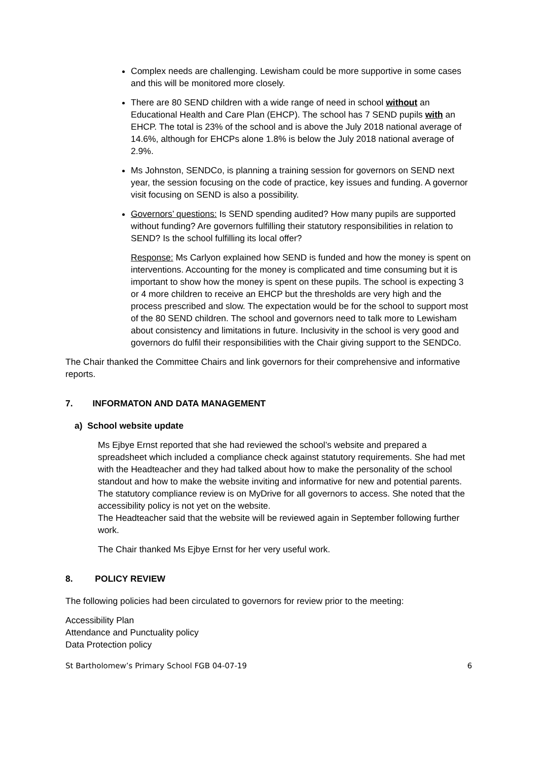Complex needs are challenging. Lewisham could be more supportive in some cases and this will be monitored more closely.
There are 80 SEND children with a wide range of need in school without an Educational Health and Care Plan (EHCP). The school has 7 SEND pupils with an EHCP. The total is 23% of the school and is above the July 2018 national average of 14.6%, although for EHCPs alone 1.8% is below the July 2018 national average of 2.9%.
Ms Johnston, SENDCo, is planning a training session for governors on SEND next year, the session focusing on the code of practice, key issues and funding. A governor visit focusing on SEND is also a possibility.
Governors’ questions: Is SEND spending audited? How many pupils are supported without funding? Are governors fulfilling their statutory responsibilities in relation to SEND? Is the school fulfilling its local offer?
Response: Ms Carlyon explained how SEND is funded and how the money is spent on interventions. Accounting for the money is complicated and time consuming but it is important to show how the money is spent on these pupils. The school is expecting 3 or 4 more children to receive an EHCP but the thresholds are very high and the process prescribed and slow. The expectation would be for the school to support most of the 80 SEND children. The school and governors need to talk more to Lewisham about consistency and limitations in future. Inclusivity in the school is very good and governors do fulfil their responsibilities with the Chair giving support to the SENDCo.
The Chair thanked the Committee Chairs and link governors for their comprehensive and informative reports.
7. INFORMATON AND DATA MANAGEMENT
a) School website update
Ms Ejbye Ernst reported that she had reviewed the school’s website and prepared a spreadsheet which included a compliance check against statutory requirements. She had met with the Headteacher and they had talked about how to make the personality of the school standout and how to make the website inviting and informative for new and potential parents.
The statutory compliance review is on MyDrive for all governors to access. She noted that the accessibility policy is not yet on the website.
The Headteacher said that the website will be reviewed again in September following further work.
The Chair thanked Ms Ejbye Ernst for her very useful work.
8. POLICY REVIEW
The following policies had been circulated to governors for review prior to the meeting:
Accessibility Plan
Attendance and Punctuality policy
Data Protection policy
St Bartholomew’s Primary School FGB 04-07-19 6